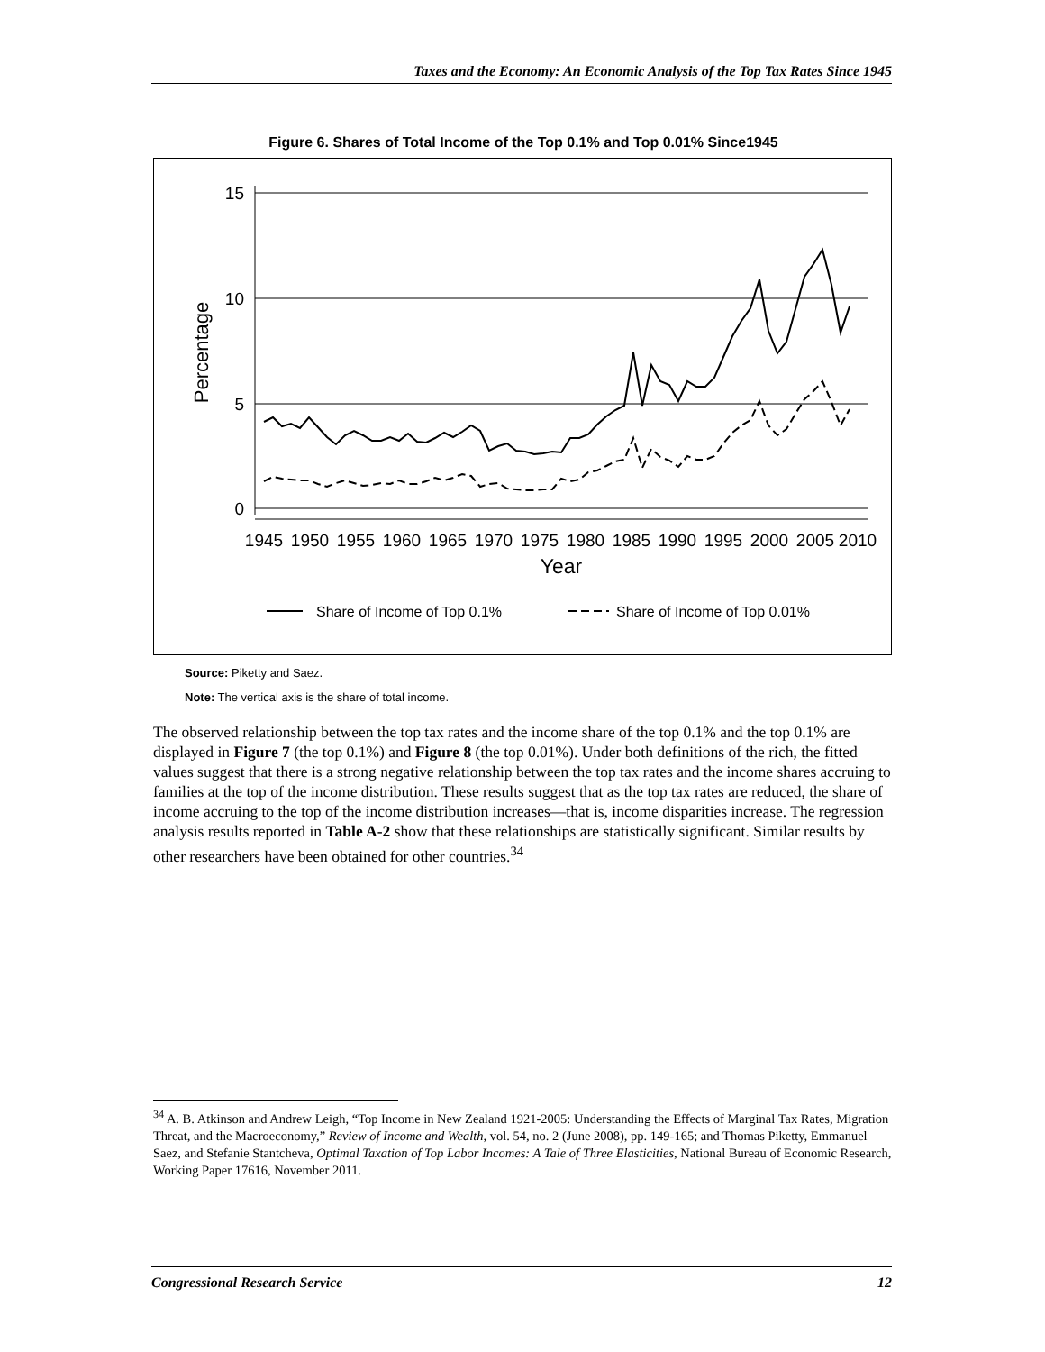Taxes and the Economy: An Economic Analysis of the Top Tax Rates Since 1945
Figure 6. Shares of Total Income of the Top 0.1% and Top 0.01% Since1945
15
10
5
0
Percentage
1945
1950
1955
1960
1965
1970
1975
1980
1985
1990
1995
2000
2005
2010
Year
Share of Income of Top 0.1%
Share of Income of Top 0.01%
Source: Piketty and Saez.
Note: The vertical axis is the share of total income.
The observed relationship between the top tax rates and the income share of the top 0.1% and the top 0.1% are displayed in Figure 7 (the top 0.1%) and Figure 8 (the top 0.01%). Under both definitions of the rich, the fitted values suggest that there is a strong negative relationship between the top tax rates and the income shares accruing to families at the top of the income distribution. These results suggest that as the top tax rates are reduced, the share of income accruing to the top of the income distribution increases—that is, income disparities increase. The regression analysis results reported in Table A-2 show that these relationships are statistically significant. Similar results by other researchers have been obtained for other countries.<sup>34</sup>
<sup>34</sup> A. B. Atkinson and Andrew Leigh, “Top Income in New Zealand 1921-2005: Understanding the Effects of Marginal Tax Rates, Migration Threat, and the Macroeconomy,” Review of Income and Wealth, vol. 54, no. 2 (June 2008), pp. 149-165; and Thomas Piketty, Emmanuel Saez, and Stefanie Stantcheva, Optimal Taxation of Top Labor Incomes: A Tale of Three Elasticities, National Bureau of Economic Research, Working Paper 17616, November 2011.
Congressional Research Service 12